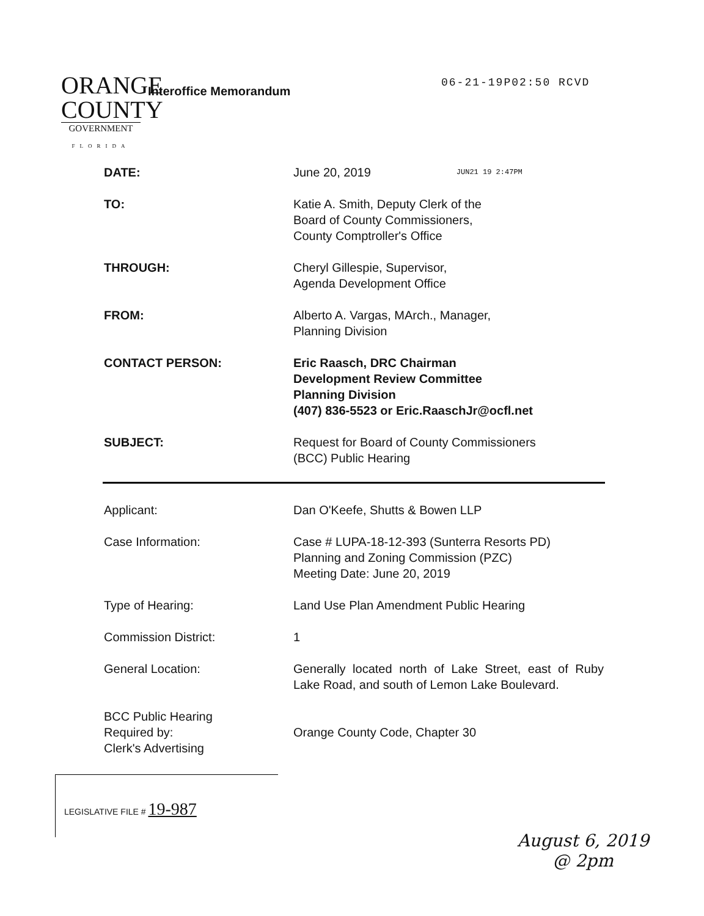ORANGE
COUNTY
GOVERNMENT
FLORIDA
Interoffice Memorandum
06-21-19P02:50 RCVD
DATE: June 20, 2019
JUN21 19 2:47PM
TO: Katie A. Smith, Deputy Clerk of the
Board of County Commissioners,
County Comptroller's Office
THROUGH: Cheryl Gillespie, Supervisor,
Agenda Development Office
FROM: Alberto A. Vargas, MArch., Manager,
Planning Division
CONTACT PERSON: Eric Raasch, DRC Chairman
Development Review Committee
Planning Division
(407) 836-5523 or Eric.RaaschJr@ocfl.net
SUBJECT: Request for Board of County Commissioners
(BCC) Public Hearing
Applicant: Dan O'Keefe, Shutts & Bowen LLP
Case Information: Case # LUPA-18-12-393 (Sunterra Resorts PD)
Planning and Zoning Commission (PZC)
Meeting Date: June 20, 2019
Type of Hearing: Land Use Plan Amendment Public Hearing
Commission District: 1
General Location: Generally located north of Lake Street, east of Ruby Lake Road, and south of Lemon Lake Boulevard.
BCC Public Hearing
Required by:
Clerk's Advertising
Orange County Code, Chapter 30
LEGISLATIVE FILE # 19-987
August 6, 2019
@ 2pm